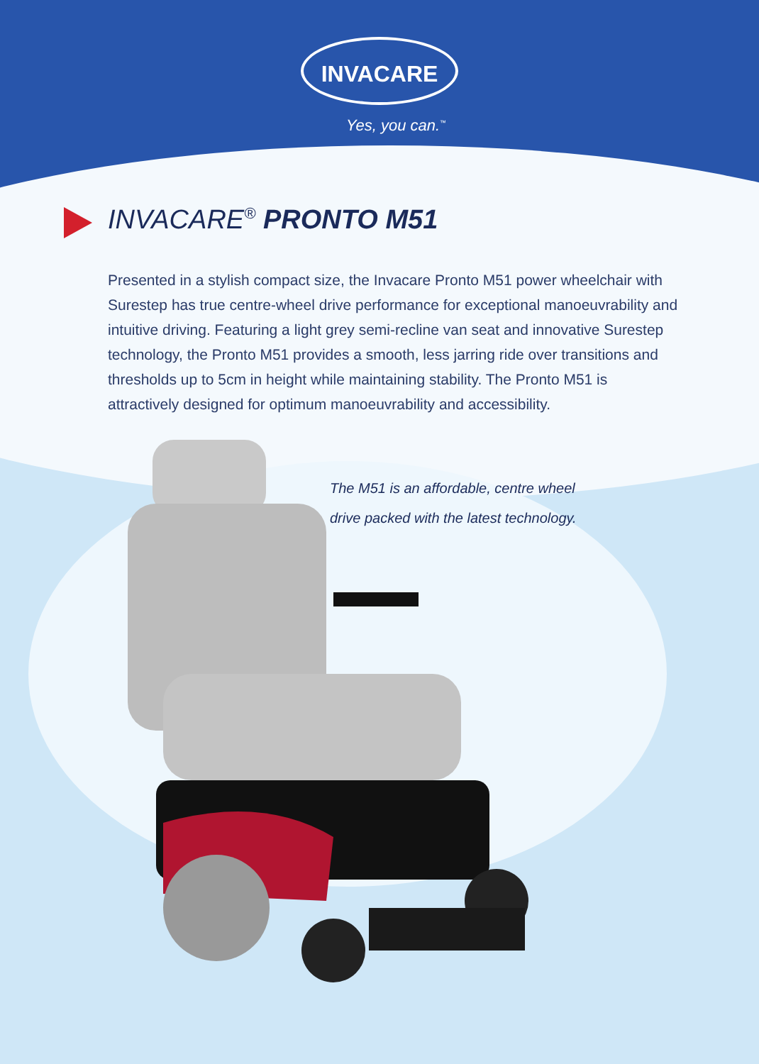INVACARE
Yes, you can.<sup>™</sup>
INVACARE<sup>®</sup> PRONTO M51
Presented in a stylish compact size, the Invacare Pronto M51 power wheelchair with Surestep has true centre-wheel drive performance for exceptional manoeuvrability and intuitive driving. Featuring a light grey semi-recline van seat and innovative Surestep technology, the Pronto M51 provides a smooth, less jarring ride over transitions and thresholds up to 5cm in height while maintaining stability. The Pronto M51 is attractively designed for optimum manoeuvrability and accessibility.
The M51 is an affordable, centre wheel
drive packed with the latest technology.